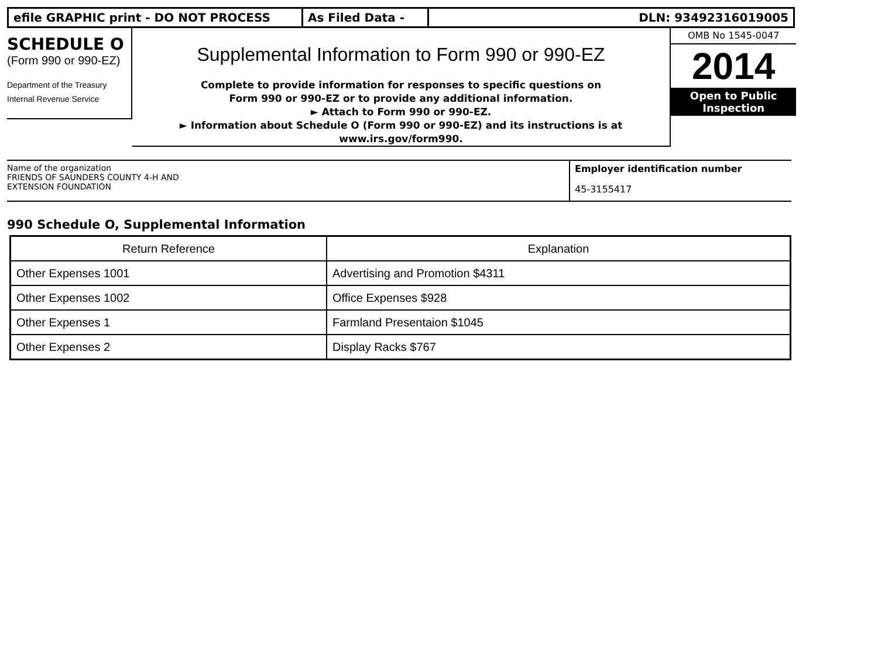efile GRAPHIC print - DO NOT PROCESS As Filed Data - DLN: 93492316019005
SCHEDULE O
(Form 990 or 990-EZ)
Department of the Treasury
Internal Revenue Service
Supplemental Information to Form 990 or 990-EZ
Complete to provide information for responses to specific questions on
Form 990 or 990-EZ or to provide any additional information.
► Attach to Form 990 or 990-EZ.
► Information about Schedule O (Form 990 or 990-EZ) and its instructions is at
www.irs.gov/form990.
OMB No 1545-0047
2014
Open to Public
Inspection
Name of the organization
FRIENDS OF SAUNDERS COUNTY 4-H AND
EXTENSION FOUNDATION
Employer identification number
45-3155417
990 Schedule O, Supplemental Information
| Return Reference | Explanation |
| --- | --- |
| Other Expenses 1001 | Advertising and Promotion $4311 |
| Other Expenses 1002 | Office Expenses $928 |
| Other Expenses 1 | Farmland Presentaion $1045 |
| Other Expenses 2 | Display Racks $767 |